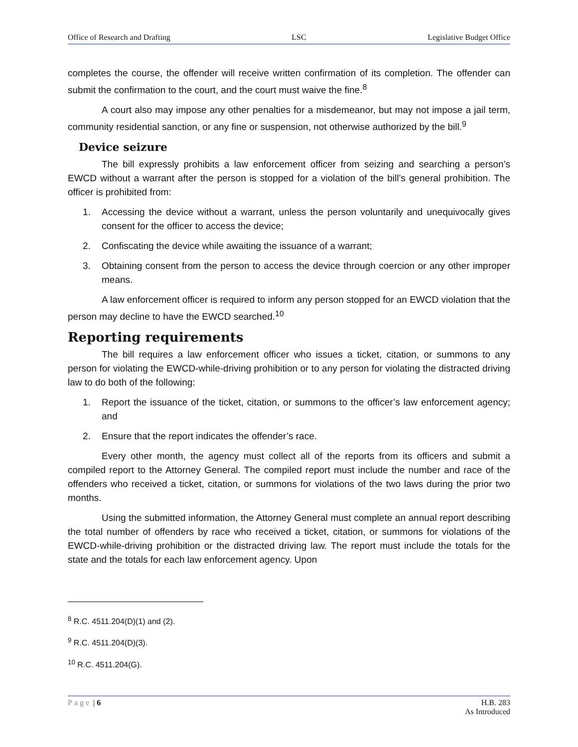Office of Research and Drafting LSC Legislative Budget Office
completes the course, the offender will receive written confirmation of its completion. The offender can submit the confirmation to the court, and the court must waive the fine.<sup>8</sup>
A court also may impose any other penalties for a misdemeanor, but may not impose a jail term, community residential sanction, or any fine or suspension, not otherwise authorized by the bill.<sup>9</sup>
Device seizure
The bill expressly prohibits a law enforcement officer from seizing and searching a person’s EWCD without a warrant after the person is stopped for a violation of the bill’s general prohibition. The officer is prohibited from:
1. Accessing the device without a warrant, unless the person voluntarily and unequivocally gives consent for the officer to access the device;
2. Confiscating the device while awaiting the issuance of a warrant;
3. Obtaining consent from the person to access the device through coercion or any other improper means.
A law enforcement officer is required to inform any person stopped for an EWCD violation that the person may decline to have the EWCD searched.<sup>10</sup>
Reporting requirements
The bill requires a law enforcement officer who issues a ticket, citation, or summons to any person for violating the EWCD-while-driving prohibition or to any person for violating the distracted driving law to do both of the following:
1. Report the issuance of the ticket, citation, or summons to the officer’s law enforcement agency; and
2. Ensure that the report indicates the offender’s race.
Every other month, the agency must collect all of the reports from its officers and submit a compiled report to the Attorney General. The compiled report must include the number and race of the offenders who received a ticket, citation, or summons for violations of the two laws during the prior two months.
Using the submitted information, the Attorney General must complete an annual report describing the total number of offenders by race who received a ticket, citation, or summons for violations of the EWCD-while-driving prohibition or the distracted driving law. The report must include the totals for the state and the totals for each law enforcement agency. Upon
<sup>8</sup> R.C. 4511.204(D)(1) and (2).
<sup>9</sup> R.C. 4511.204(D)(3).
<sup>10</sup> R.C. 4511.204(G).
Page | 6 H.B. 283
As Introduced